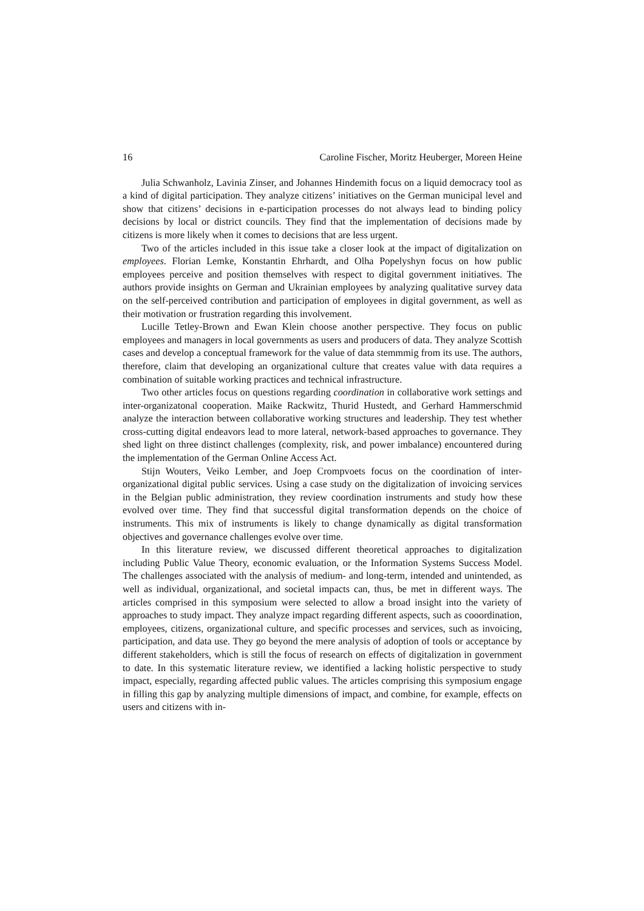16 Caroline Fischer, Moritz Heuberger, Moreen Heine
Julia Schwanholz, Lavinia Zinser, and Johannes Hindemith focus on a liquid democracy tool as a kind of digital participation. They analyze citizens’ initiatives on the German municipal level and show that citizens’ decisions in e-participation processes do not always lead to binding policy decisions by local or district councils. They find that the implementation of decisions made by citizens is more likely when it comes to decisions that are less urgent.
Two of the articles included in this issue take a closer look at the impact of digitalization on employees. Florian Lemke, Konstantin Ehrhardt, and Olha Popelyshyn focus on how public employees perceive and position themselves with respect to digital government initiatives. The authors provide insights on German and Ukrainian employees by analyzing qualitative survey data on the self-perceived contribution and participation of employees in digital government, as well as their motivation or frustration regarding this involvement.
Lucille Tetley-Brown and Ewan Klein choose another perspective. They focus on public employees and managers in local governments as users and producers of data. They analyze Scottish cases and develop a conceptual framework for the value of data stemmmig from its use. The authors, therefore, claim that developing an organizational culture that creates value with data requires a combination of suitable working practices and technical infrastructure.
Two other articles focus on questions regarding coordination in collaborative work settings and inter-organizatonal cooperation. Maike Rackwitz, Thurid Hustedt, and Gerhard Hammerschmid analyze the interaction between collaborative working structures and leadership. They test whether cross-cutting digital endeavors lead to more lateral, network-based approaches to governance. They shed light on three distinct challenges (complexity, risk, and power imbalance) encountered during the implementation of the German Online Access Act.
Stijn Wouters, Veiko Lember, and Joep Crompvoets focus on the coordination of inter-organizational digital public services. Using a case study on the digitalization of invoicing services in the Belgian public administration, they review coordination instruments and study how these evolved over time. They find that successful digital transformation depends on the choice of instruments. This mix of instruments is likely to change dynamically as digital transformation objectives and governance challenges evolve over time.
In this literature review, we discussed different theoretical approaches to digitalization including Public Value Theory, economic evaluation, or the Information Systems Success Model. The challenges associated with the analysis of medium- and long-term, intended and unintended, as well as individual, organizational, and societal impacts can, thus, be met in different ways. The articles comprised in this symposium were selected to allow a broad insight into the variety of approaches to study impact. They analyze impact regarding different aspects, such as cooordination, employees, citizens, organizational culture, and specific processes and services, such as invoicing, participation, and data use. They go beyond the mere analysis of adoption of tools or acceptance by different stakeholders, which is still the focus of research on effects of digitalization in government to date. In this systematic literature review, we identified a lacking holistic perspective to study impact, especially, regarding affected public values. The articles comprising this symposium engage in filling this gap by analyzing multiple dimensions of impact, and combine, for example, effects on users and citizens with in-